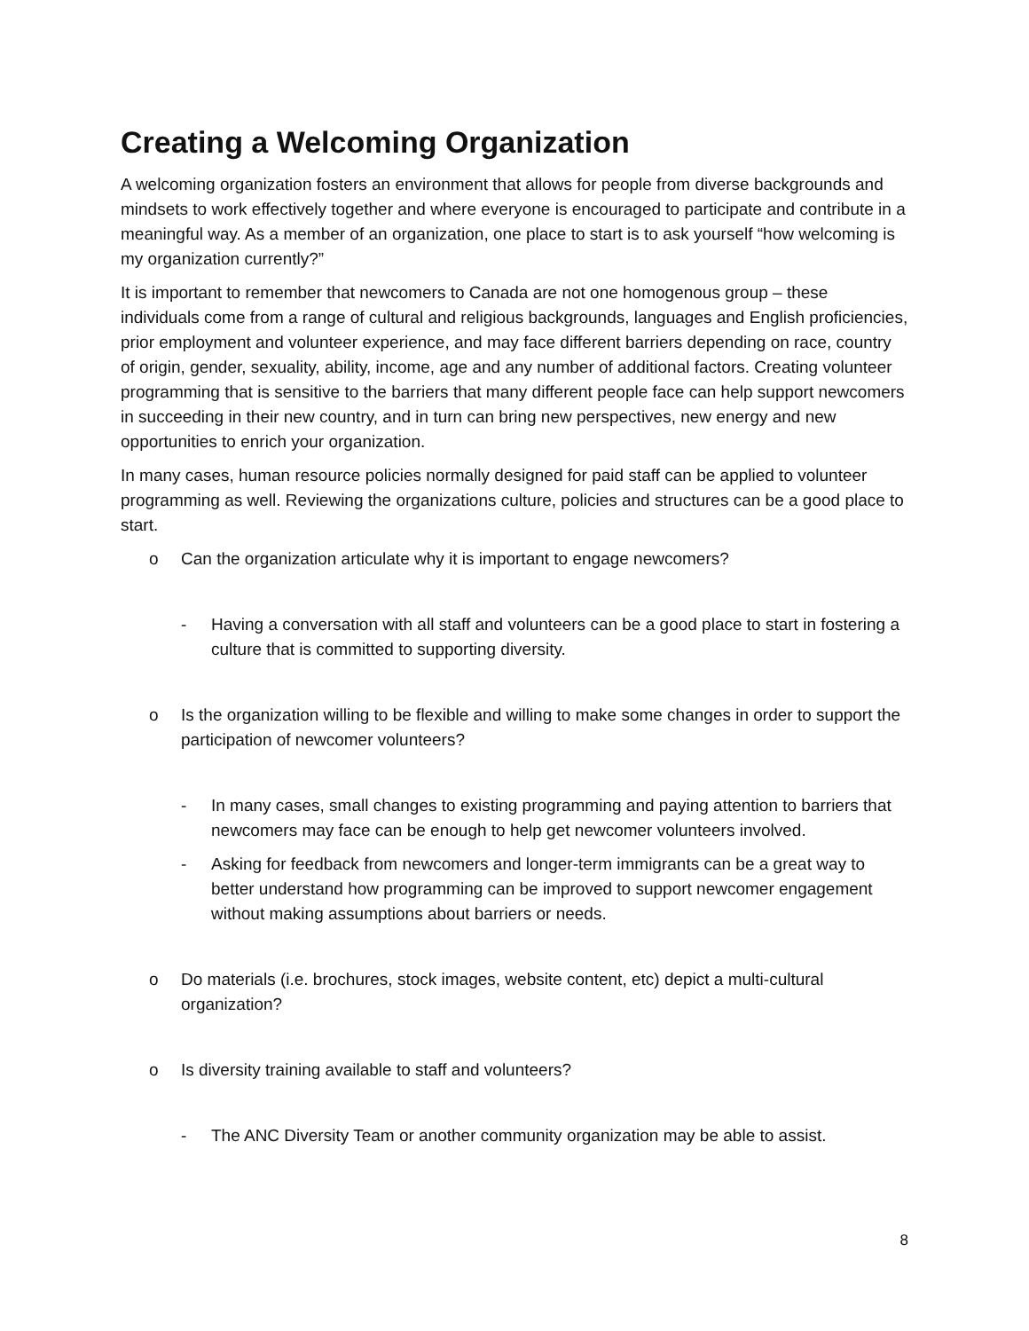Creating a Welcoming Organization
A welcoming organization fosters an environment that allows for people from diverse backgrounds and mindsets to work effectively together and where everyone is encouraged to participate and contribute in a meaningful way. As a member of an organization, one place to start is to ask yourself “how welcoming is my organization currently?”
It is important to remember that newcomers to Canada are not one homogenous group – these individuals come from a range of cultural and religious backgrounds, languages and English proficiencies, prior employment and volunteer experience, and may face different barriers depending on race, country of origin, gender, sexuality, ability, income, age and any number of additional factors. Creating volunteer programming that is sensitive to the barriers that many different people face can help support newcomers in succeeding in their new country, and in turn can bring new perspectives, new energy and new opportunities to enrich your organization.
In many cases, human resource policies normally designed for paid staff can be applied to volunteer programming as well. Reviewing the organizations culture, policies and structures can be a good place to start.
o Can the organization articulate why it is important to engage newcomers?
- Having a conversation with all staff and volunteers can be a good place to start in fostering a culture that is committed to supporting diversity.
o Is the organization willing to be flexible and willing to make some changes in order to support the participation of newcomer volunteers?
- In many cases, small changes to existing programming and paying attention to barriers that newcomers may face can be enough to help get newcomer volunteers involved.
- Asking for feedback from newcomers and longer-term immigrants can be a great way to better understand how programming can be improved to support newcomer engagement without making assumptions about barriers or needs.
o Do materials (i.e. brochures, stock images, website content, etc) depict a multi-cultural organization?
o Is diversity training available to staff and volunteers?
- The ANC Diversity Team or another community organization may be able to assist.
8